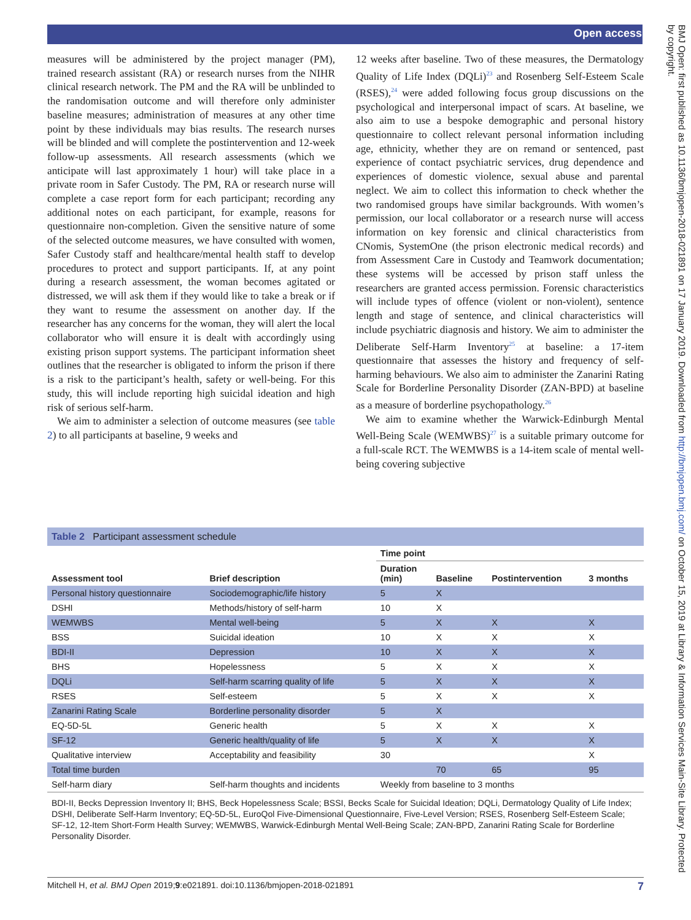Open access
measures will be administered by the project manager (PM), trained research assistant (RA) or research nurses from the NIHR clinical research network. The PM and the RA will be unblinded to the randomisation outcome and will therefore only administer baseline measures; administration of measures at any other time point by these individuals may bias results. The research nurses will be blinded and will complete the postintervention and 12-week follow-up assessments. All research assessments (which we anticipate will last approximately 1 hour) will take place in a private room in Safer Custody. The PM, RA or research nurse will complete a case report form for each participant; recording any additional notes on each participant, for example, reasons for questionnaire non-completion. Given the sensitive nature of some of the selected outcome measures, we have consulted with women, Safer Custody staff and healthcare/mental health staff to develop procedures to protect and support participants. If, at any point during a research assessment, the woman becomes agitated or distressed, we will ask them if they would like to take a break or if they want to resume the assessment on another day. If the researcher has any concerns for the woman, they will alert the local collaborator who will ensure it is dealt with accordingly using existing prison support systems. The participant information sheet outlines that the researcher is obligated to inform the prison if there is a risk to the participant’s health, safety or well-being. For this study, this will include reporting high suicidal ideation and high risk of serious self-harm.
We aim to administer a selection of outcome measures (see table 2) to all participants at baseline, 9 weeks and
12 weeks after baseline. Two of these measures, the Dermatology Quality of Life Index (DQLi)<sup>23</sup> and Rosenberg Self-Esteem Scale (RSES),<sup>24</sup> were added following focus group discussions on the psychological and interpersonal impact of scars. At baseline, we also aim to use a bespoke demographic and personal history questionnaire to collect relevant personal information including age, ethnicity, whether they are on remand or sentenced, past experience of contact psychiatric services, drug dependence and experiences of domestic violence, sexual abuse and parental neglect. We aim to collect this information to check whether the two randomised groups have similar backgrounds. With women’s permission, our local collaborator or a research nurse will access information on key forensic and clinical characteristics from CNomis, SystemOne (the prison electronic medical records) and from Assessment Care in Custody and Teamwork documentation; these systems will be accessed by prison staff unless the researchers are granted access permission. Forensic characteristics will include types of offence (violent or non-violent), sentence length and stage of sentence, and clinical characteristics will include psychiatric diagnosis and history. We aim to administer the Deliberate Self-Harm Inventory<sup>25</sup> at baseline: a 17-item questionnaire that assesses the history and frequency of self-harming behaviours. We also aim to administer the Zanarini Rating Scale for Borderline Personality Disorder (ZAN-BPD) at baseline as a measure of borderline psychopathology.<sup>26</sup>
We aim to examine whether the Warwick-Edinburgh Mental Well-Being Scale (WEMWBS)<sup>27</sup> is a suitable primary outcome for a full-scale RCT. The WEMWBS is a 14-item scale of mental well-being covering subjective
Table 2 Participant assessment schedule
| | | Time point | | | |
| --- | --- | --- | --- | --- | --- |
| Assessment tool | Brief description | Duration (min) | Baseline | Postintervention | 3 months |
| Personal history questionnaire | Sociodemographic/life history | 5 | X | | |
| DSHI | Methods/history of self-harm | 10 | X | | |
| WEMWBS | Mental well-being | 5 | X | X | X |
| BSS | Suicidal ideation | 10 | X | X | X |
| BDI-II | Depression | 10 | X | X | X |
| BHS | Hopelessness | 5 | X | X | X |
| DQLi | Self-harm scarring quality of life | 5 | X | X | X |
| RSES | Self-esteem | 5 | X | X | X |
| Zanarini Rating Scale | Borderline personality disorder | 5 | X | | |
| EQ-5D-5L | Generic health | 5 | X | X | X |
| SF-12 | Generic health/quality of life | 5 | X | X | X |
| Qualitative interview | Acceptability and feasibility | 30 | | | X |
| Total time burden | | | 70 | 65 | 95 |
| Self-harm diary | Self-harm thoughts and incidents | Weekly from baseline to 3 months | | | |
BDI-II, Becks Depression Inventory II; BHS, Beck Hopelessness Scale; BSSI, Becks Scale for Suicidal Ideation; DQLi, Dermatology Quality of Life Index; DSHI, Deliberate Self-Harm Inventory; EQ-5D-5L, EuroQol Five-Dimensional Questionnaire, Five-Level Version; RSES, Rosenberg Self-Esteem Scale; SF-12, 12-Item Short-Form Health Survey; WEMWBS, Warwick-Edinburgh Mental Well-Being Scale; ZAN-BPD, Zanarini Rating Scale for Borderline Personality Disorder.
Mitchell H, et al. BMJ Open 2019;9:e021891. doi:10.1136/bmjopen-2018-021891 7
BMJ Open: first published as 10.1136/bmjopen-2018-021891 on 17 January 2019. Downloaded from http://bmjopen.bmj.com/ on October 15, 2019 at Library & Information Services Main-Site Library. Protected by copyright.